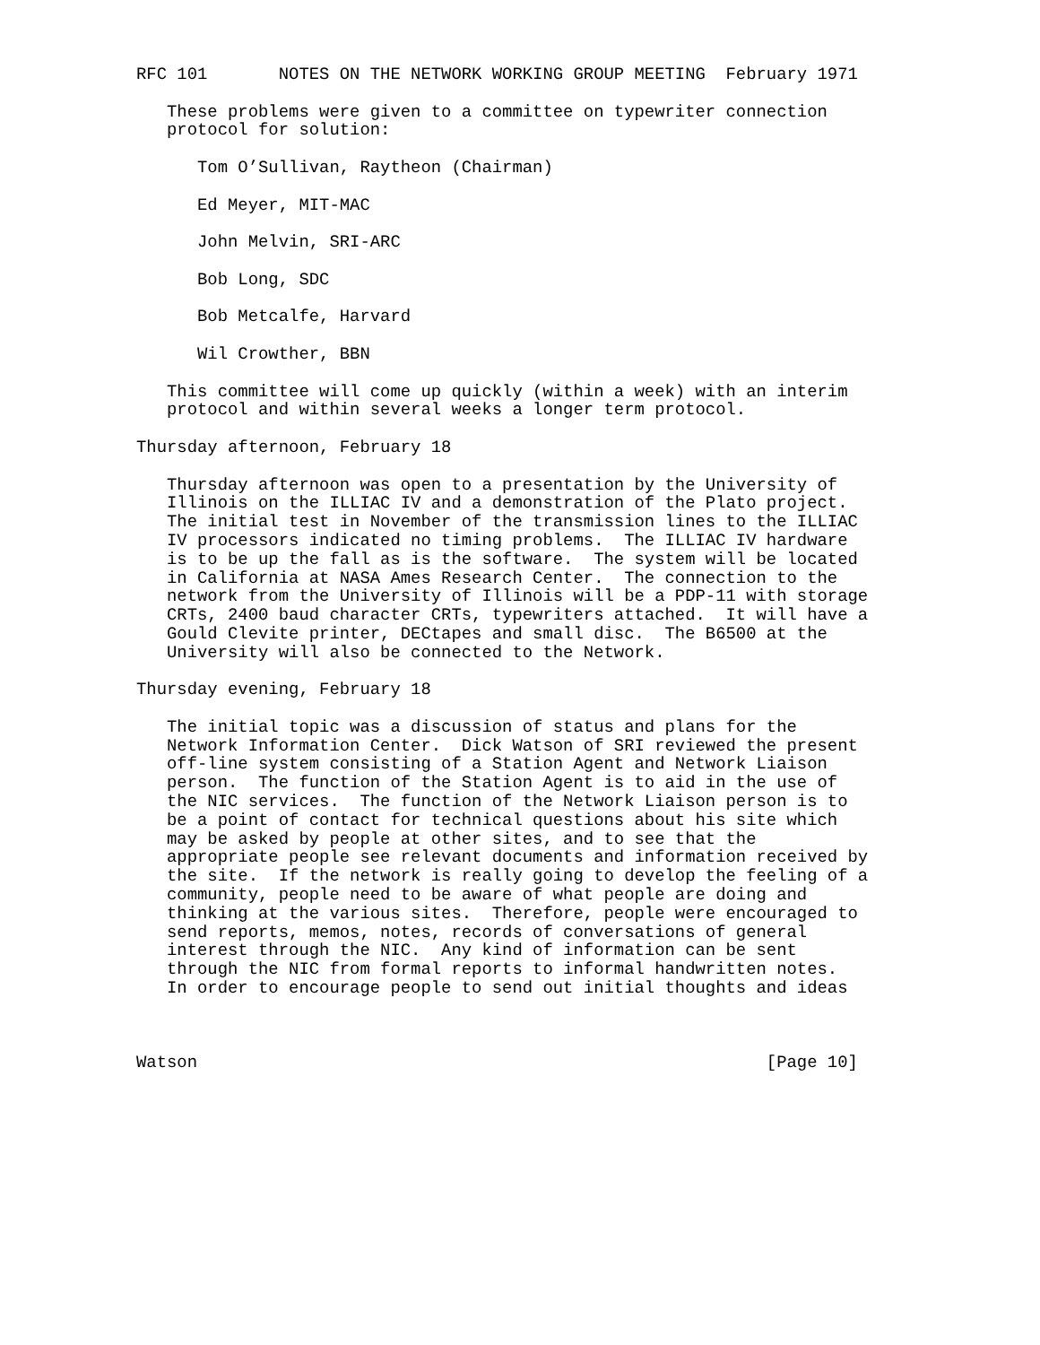RFC 101       NOTES ON THE NETWORK WORKING GROUP MEETING  February 1971

   These problems were given to a committee on typewriter connection
   protocol for solution:

      Tom O’Sullivan, Raytheon (Chairman)

      Ed Meyer, MIT-MAC

      John Melvin, SRI-ARC

      Bob Long, SDC

      Bob Metcalfe, Harvard

      Wil Crowther, BBN

   This committee will come up quickly (within a week) with an interim
   protocol and within several weeks a longer term protocol.

Thursday afternoon, February 18

   Thursday afternoon was open to a presentation by the University of
   Illinois on the ILLIAC IV and a demonstration of the Plato project.
   The initial test in November of the transmission lines to the ILLIAC
   IV processors indicated no timing problems.  The ILLIAC IV hardware
   is to be up the fall as is the software.  The system will be located
   in California at NASA Ames Research Center.  The connection to the
   network from the University of Illinois will be a PDP-11 with storage
   CRTs, 2400 baud character CRTs, typewriters attached.  It will have a
   Gould Clevite printer, DECtapes and small disc.  The B6500 at the
   University will also be connected to the Network.

Thursday evening, February 18

   The initial topic was a discussion of status and plans for the
   Network Information Center.  Dick Watson of SRI reviewed the present
   off-line system consisting of a Station Agent and Network Liaison
   person.  The function of the Station Agent is to aid in the use of
   the NIC services.  The function of the Network Liaison person is to
   be a point of contact for technical questions about his site which
   may be asked by people at other sites, and to see that the
   appropriate people see relevant documents and information received by
   the site.  If the network is really going to develop the feeling of a
   community, people need to be aware of what people are doing and
   thinking at the various sites.  Therefore, people were encouraged to
   send reports, memos, notes, records of conversations of general
   interest through the NIC.  Any kind of information can be sent
   through the NIC from formal reports to informal handwritten notes.
   In order to encourage people to send out initial thoughts and ideas



Watson                                                        [Page 10]